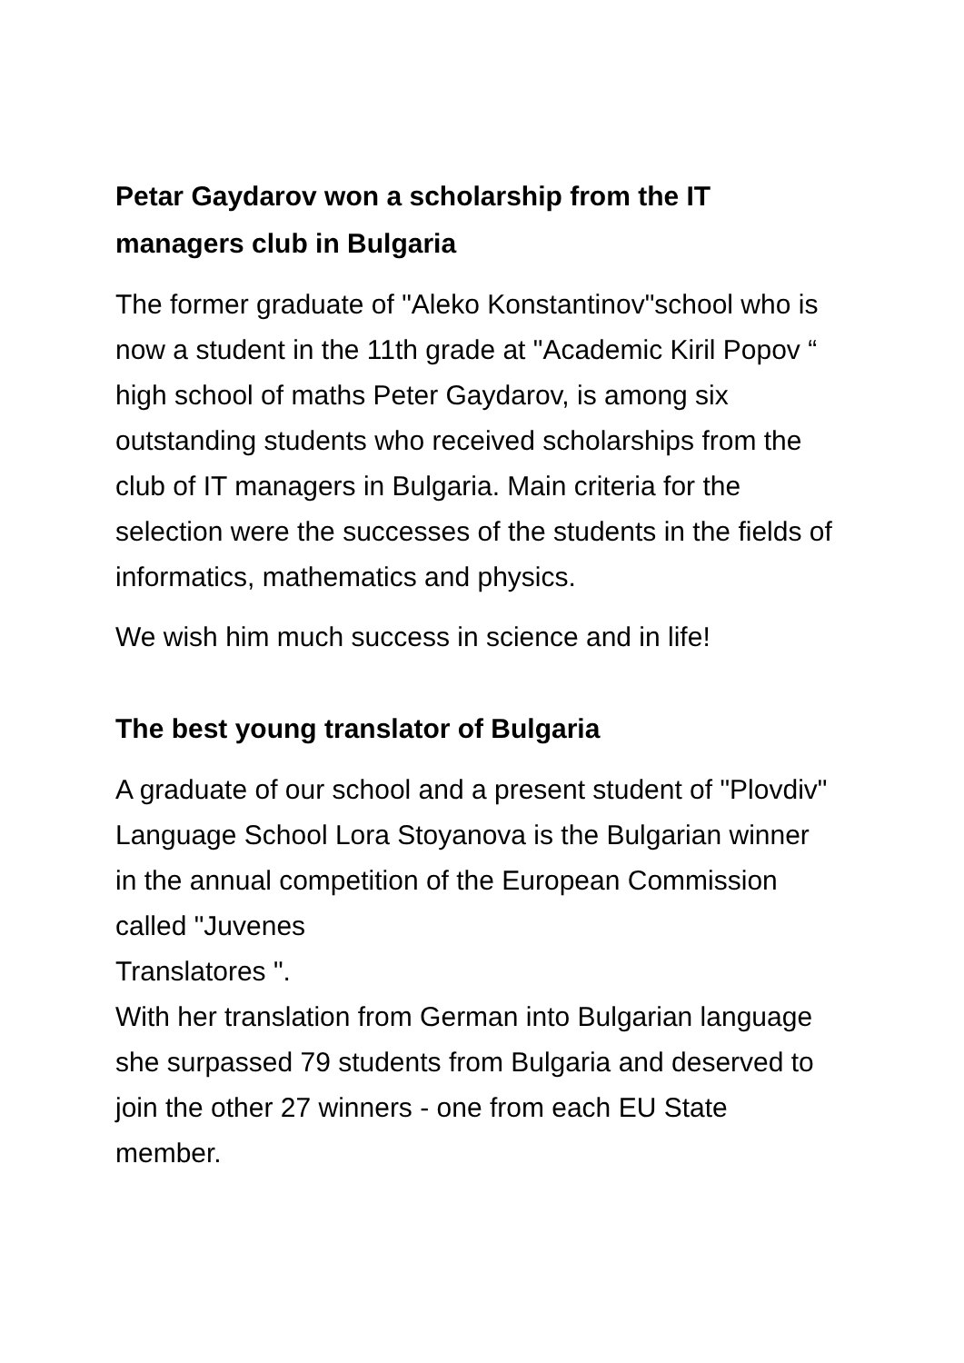Petar Gaydarov won a scholarship from the IT managers club in Bulgaria
The former graduate of "Aleko Konstantinov"school who is now a student in the 11th grade at "Academic Kiril Popov “ high school of maths Peter Gaydarov, is among six outstanding students who received scholarships from the club of IT managers in Bulgaria. Main criteria for the selection were the successes of the students in the fields of informatics, mathematics and physics.
We wish him much success in science and in life!
The best young translator of Bulgaria
A graduate of our school and a present student of "Plovdiv" Language School Lora Stoyanova is the Bulgarian winner in the annual competition of the European Commission called "Juvenes
Translatores ".
With her translation from German into Bulgarian language she surpassed 79 students from Bulgaria and deserved to join the other 27 winners - one from each EU State member.